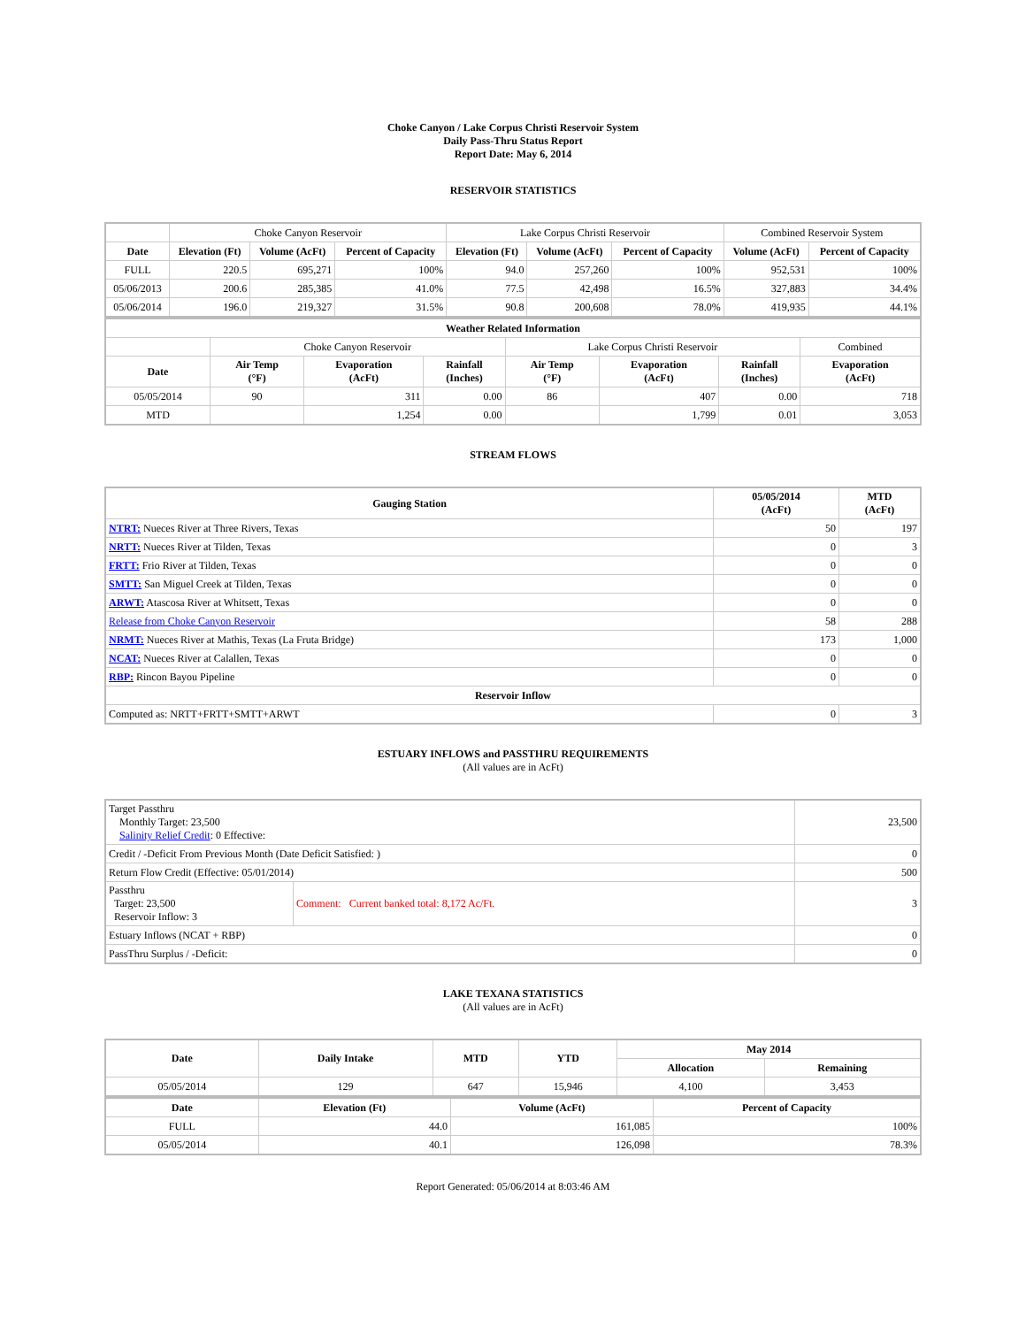Choke Canyon / Lake Corpus Christi Reservoir System
Daily Pass-Thru Status Report
Report Date: May 6, 2014
RESERVOIR STATISTICS
| | Choke Canyon Reservoir | | | Lake Corpus Christi Reservoir | | | Combined Reservoir System | |
| Date | Elevation (Ft) | Volume (AcFt) | Percent of Capacity | Elevation (Ft) | Volume (AcFt) | Percent of Capacity | Volume (AcFt) | Percent of Capacity |
| FULL | 220.5 | 695,271 | 100% | 94.0 | 257,260 | 100% | 952,531 | 100% |
| 05/06/2013 | 200.6 | 285,385 | 41.0% | 77.5 | 42,498 | 16.5% | 327,883 | 34.4% |
| 05/06/2014 | 196.0 | 219,327 | 31.5% | 90.8 | 200,608 | 78.0% | 419,935 | 44.1% |
| Weather Related Information | | | | | | | |
| --- | --- | --- | --- | --- | --- | --- | --- |
| | Choke Canyon Reservoir | | | Lake Corpus Christi Reservoir | | | Combined |
| Date | Air Temp (°F) | Evaporation (AcFt) | Rainfall (Inches) | Air Temp (°F) | Evaporation (AcFt) | Rainfall (Inches) | Evaporation (AcFt) |
| 05/05/2014 | 90 | 311 | 0.00 | 86 | 407 | 0.00 | 718 |
| MTD | | 1,254 | 0.00 | | 1,799 | 0.01 | 3,053 |
STREAM FLOWS
| Gauging Station | 05/05/2014 (AcFt) | MTD (AcFt) |
| --- | --- | --- |
| NTRT: Nueces River at Three Rivers, Texas | 50 | 197 |
| NRTT: Nueces River at Tilden, Texas | 0 | 3 |
| FRTT: Frio River at Tilden, Texas | 0 | 0 |
| SMTT: San Miguel Creek at Tilden, Texas | 0 | 0 |
| ARWT: Atascosa River at Whitsett, Texas | 0 | 0 |
| Release from Choke Canyon Reservoir | 58 | 288 |
| NRMT: Nueces River at Mathis, Texas (La Fruta Bridge) | 173 | 1,000 |
| NCAT: Nueces River at Calallen, Texas | 0 | 0 |
| RBP: Rincon Bayou Pipeline | 0 | 0 |
| Reservoir Inflow | | |
| Computed as: NRTT+FRTT+SMTT+ARWT | 0 | 3 |
ESTUARY INFLOWS and PASSTHRU REQUIREMENTS
(All values are in AcFt)
| Target Passthru Monthly Target: 23,500 Salinity Relief Credit : 0 Effective: | | 23,500 |
| Credit / -Deficit From Previous Month (Date Deficit Satisfied: ) | | 0 |
| Return Flow Credit (Effective: 05/01/2014) | | 500 |
| Passthru Target: 23,500 Reservoir Inflow: 3 | Comment: Current banked total: 8,172 Ac/Ft. | 3 |
| Estuary Inflows (NCAT + RBP) | | 0 |
| PassThru Surplus / -Deficit: | | 0 |
LAKE TEXANA STATISTICS
(All values are in AcFt)
| Date | Daily Intake | MTD | YTD | May 2014 | |
| --- | --- | --- | --- | --- | --- |
| | | | | Allocation | Remaining |
| 05/05/2014 | 129 | 647 | 15,946 | 4,100 | 3,453 |
| Date | Elevation (Ft) | Volume (AcFt) | Percent of Capacity |
| --- | --- | --- | --- |
| FULL | 44.0 | 161,085 | 100% |
| 05/05/2014 | 40.1 | 126,098 | 78.3% |
Report Generated: 05/06/2014 at 8:03:46 AM